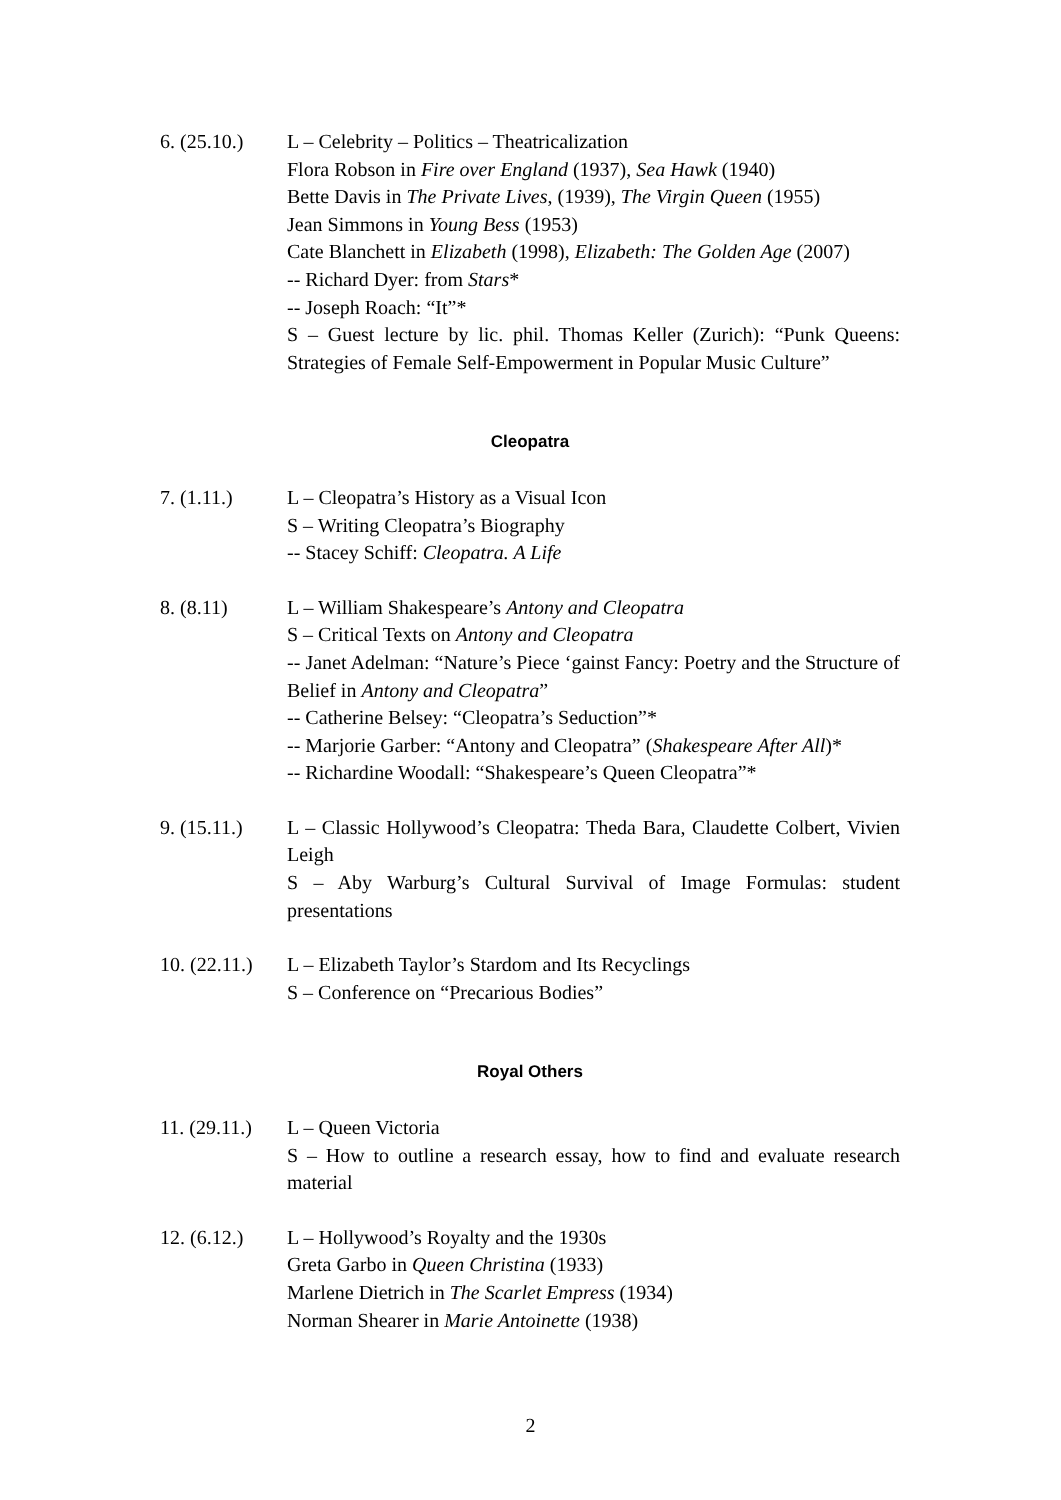6. (25.10.)
L – Celebrity – Politics – Theatricalization
Flora Robson in Fire over England (1937), Sea Hawk (1940)
Bette Davis in The Private Lives, (1939), The Virgin Queen (1955)
Jean Simmons in Young Bess (1953)
Cate Blanchett in Elizabeth (1998), Elizabeth: The Golden Age (2007)
-- Richard Dyer: from Stars*
-- Joseph Roach: “It”*
S – Guest lecture by lic. phil. Thomas Keller (Zurich): “Punk Queens: Strategies of Female Self-Empowerment in Popular Music Culture”
Cleopatra
7. (1.11.) L – Cleopatra’s History as a Visual Icon
S – Writing Cleopatra’s Biography
-- Stacey Schiff: Cleopatra. A Life
8. (8.11) L – William Shakespeare’s Antony and Cleopatra
S – Critical Texts on Antony and Cleopatra
-- Janet Adelman: “Nature’s Piece ‘gainst Fancy: Poetry and the Structure of Belief in Antony and Cleopatra”
-- Catherine Belsey: “Cleopatra’s Seduction”*
-- Marjorie Garber: “Antony and Cleopatra” (Shakespeare After All)*
-- Richardine Woodall: “Shakespeare’s Queen Cleopatra”*
9. (15.11.)
L – Classic Hollywood’s Cleopatra: Theda Bara, Claudette Colbert, Vivien Leigh
S – Aby Warburg’s Cultural Survival of Image Formulas: student presentations
10. (22.11.)
L – Elizabeth Taylor’s Stardom and Its Recyclings
S – Conference on “Precarious Bodies”
Royal Others
11. (29.11.)
L – Queen Victoria
S – How to outline a research essay, how to find and evaluate research material
12. (6.12.)
L – Hollywood’s Royalty and the 1930s
Greta Garbo in Queen Christina (1933)
Marlene Dietrich in The Scarlet Empress (1934)
Norman Shearer in Marie Antoinette (1938)
2